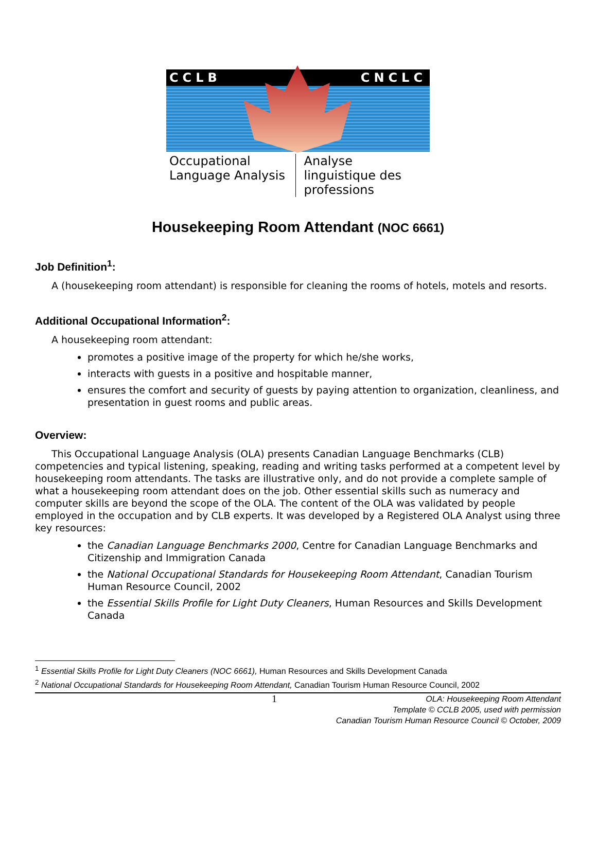CCLB CNCLC
Occupational Language Analysis Analyse linguistique des professions
Housekeeping Room Attendant (NOC 6661)
Job Definition<sup>1</sup>:
A (housekeeping room attendant) is responsible for cleaning the rooms of hotels, motels and resorts.
Additional Occupational Information<sup>2</sup>:
A housekeeping room attendant:
promotes a positive image of the property for which he/she works,
interacts with guests in a positive and hospitable manner,
ensures the comfort and security of guests by paying attention to organization, cleanliness, and presentation in guest rooms and public areas.
Overview:
This Occupational Language Analysis (OLA) presents Canadian Language Benchmarks (CLB) competencies and typical listening, speaking, reading and writing tasks performed at a competent level by housekeeping room attendants. The tasks are illustrative only, and do not provide a complete sample of what a housekeeping room attendant does on the job. Other essential skills such as numeracy and computer skills are beyond the scope of the OLA. The content of the OLA was validated by people employed in the occupation and by CLB experts. It was developed by a Registered OLA Analyst using three key resources:
the Canadian Language Benchmarks 2000, Centre for Canadian Language Benchmarks and Citizenship and Immigration Canada
the National Occupational Standards for Housekeeping Room Attendant, Canadian Tourism Human Resource Council, 2002
the Essential Skills Profile for Light Duty Cleaners, Human Resources and Skills Development Canada
<sup>1</sup> Essential Skills Profile for Light Duty Cleaners (NOC 6661), Human Resources and Skills Development Canada
<sup>2</sup> National Occupational Standards for Housekeeping Room Attendant, Canadian Tourism Human Resource Council, 2002
1 OLA: Housekeeping Room Attendant
Template © CCLB 2005, used with permission
Canadian Tourism Human Resource Council © October, 2009